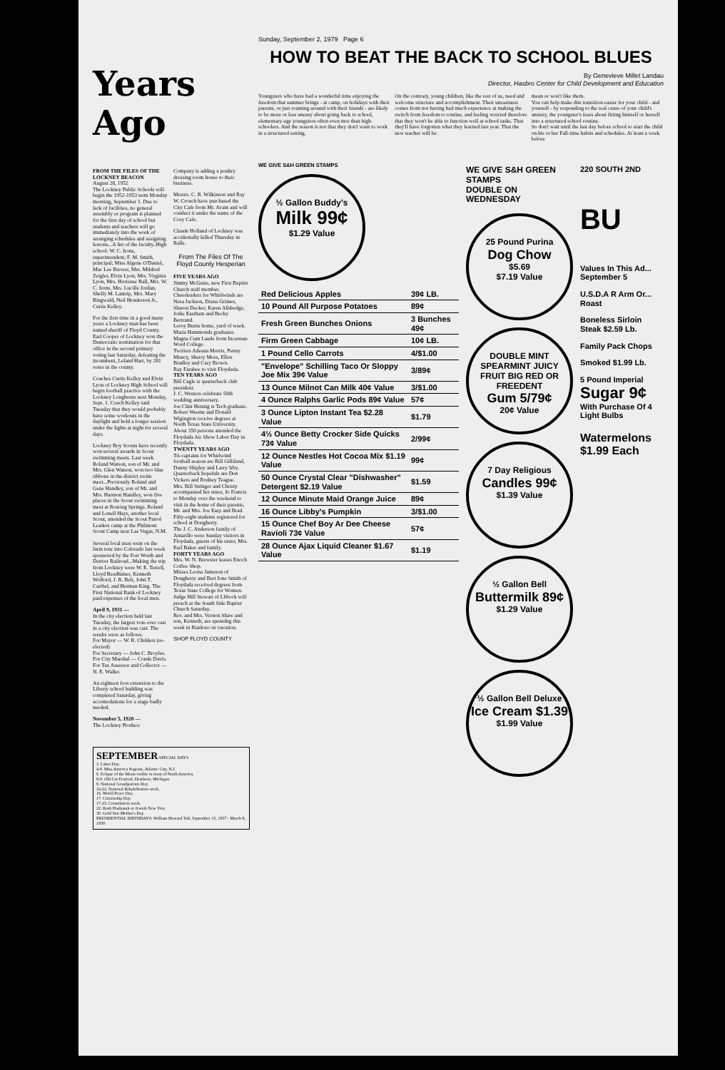Years Ago
FROM THE FILES OF THE LOCKNEY BEACON
August 28, 1952
The Lockney Public Schools will begin the 1952-1953 term Monday morning, September 1. Due to lack of facilities, no general assembly or program is planned for the first day of school but students and teachers will go immediately into the work of arranging schedules and assigning lessons...A list of the faculty..High school: W. C. Irons, superintendent; F. M. Smith, principal; Miss Algene O'Daniel, Mac Lee Brewer, Mrs. Mildred Zeigler, Elvin Lyon, Mrs. Virginia Lyon, Mrs. Hortense Ball, Mrs. W. C. Irons, Mrs. Lucille Jordan, Shelly M. Lantrip, Mrs. Mary Ringwald, Neil Henderson Jr., Curtis Kelley.
For the first time in a good many years a Lockney man has been named sheriff of Floyd County. Earl Cooper of Lockney won the Democratic nomination for that office in the second primary voting last Saturday, defeating the incumbent, Leland Hart, by 281 votes in the county.
Coaches Curtis Kelley and Elvin Lyon of Lockney High School will begin football practice with the Lockney Longhorns next Monday, Sept. 1. Coach Kelley said Tuesday that they would probably have some workouts in the daylight and hold a longer session under the lights at night for several days.
Lockney Boy Scouts have recently won several awards in Scout swimming meets. Last week Roland Watson, son of Mr. and Mrs. Glen Watson, won two blue ribbons in the district swim meet...Previously Roland and Gene Handley, son of Mr. and Mrs. Harmon Handley, won five places in the Scout swimming meet at Roaring Springs. Roland and Lonell Hays, another local Scout, attended the Scout Patrol Leaders camp at the Philmont Scout Camp near Las Vegas, N.M.
Several local men went on the farm tour into Colorado last week sponsored by the Fort Worth and Denver Railroad...Making the trip from Lockney were W. E. Terrell, Lloyd Readhimer, Kenneth Wofford, J. R. Belt, John T. Carthel, and Herman King. The First National Bank of Lockney paid expenses of the local men.
April 9, 1931 —
In the city election held last Tuesday, the largest vote ever cast in a city election was cast. The results were as follows:
For Mayor — W. R. Childers (re-elected)
For Secretary — John C. Broyles.
For City Marshal — Conde Davis.
For Tax Assessor and Collector — N. E. Waller.
An eighteen foot extension to the Liberty school building was completed Saturday, giving accomodations for a stage badly needed.
November 5, 1920 —
The Lockney Produce
Company is adding a poultry dressing room house to their business.
Messrs. C. R. Wilkinson and Ray W. Crouch have purchased the City Cafe from Mr. Avant and will conduct it under the name of the Cosy Cafe.
Claude Holland of Lockney was accidentally killed Thursday in Ralls.
From The Files Of The Floyd County Hesperian
FIVE YEARS AGO
Jimmy McGuire, new First Baptist Church staff member.
Cheerleaders for Whirlwinds are Nesa Jackson, Diana Grimes, Sharon Decker, Karen Alldredge, Jodie Eastham and Becky Bertrand.
Leroy Burns home, yard of week.
Maria Hammonds graduates Magna Cum Laude from Incarnate Word College.
Twirlers Adeana Morris, Penny Muncy, Sherry Moss, Ellen Bradley and Cary Brown.
Ray Farabee to visit Floydada.
TEN YEARS AGO
Bill Cagle is quarterback club president.
J. C. Westers celebrate 50th wedding anniversary.
Joe Clint Hennig is Tech graduate.
Robert Weems and Donald Wigington receive degrees at North Texas State University.
About 350 persons attended the Floydada Air Show Labor Day in Floydada.
TWENTY YEARS AGO
Tri-captains for Whirlwind football season are Bill Gilliland, Danny Shipley and Larry Irby. Quarterback hopefuls are Don Vickers and Rodney Teague.
Mrs. Bill Stringer and Christy accompanied her sister, Jo Francis to Monday over the weekend to visit in the home of their parents, Mr. and Mrs. Joe Earp and Brad.
Fifty-eight students registered for school at Dougherty.
The J. C. Anderson family of Amarillo were Sunday visitors in Floydada, guests of his sister, Mrs. Earl Baker and family.
FORTY YEARS AGO
Mrs. W. N. Brewster leases Enoch Coffee Shop.
Misses Leona Jameson of Dougherty and Bert Ione Smith of Floydada received degrees from Texas State College for Women.
Judge Hill Stewart of Lbbock will preach at the South Side Baptist Church Saturday.
Rev. and Mrs. Vernon Shaw and son, Kenneth, are spenidng this week in Ruidoso on vacation.
SHOP FLOYD COUNTY
SEPTEMBER SPECIAL DAYS
3. Labor Day.
4-8. Miss America Pageant, Atlantic City, N.J.
6. Eclipse of the Moon visible in most of North America.
8-9. Old Car Festival, Dearborn, Michigan.
9. National Grandparents Day.
16-22. National Rehabilitation week.
16. World Peace Day.
17. Citizenship Day.
17-23. Constitution week.
22. Rosh Hashanah or Jewish New Year.
30. Gold Star Mother's Day.
PRESIDENTIAL BIRTHDAYS: William Howard Taft, September 15, 1857 - March 8, 1930.
Sunday, September 2, 1979 Page 6
HOW TO BEAT THE BACK TO SCHOOL BLUES
By Genevieve Millet Landau
Director, Hasbro Center for Child Development and Education
Youngsters who have had a wonderful time enjoying the freedom that summer brings - at camp, on holidays with their parents, or just roaming around with their friends - are likely to be more or less uneasy about going back to school, elementary-age youngsters often even mor than high-schoolers. And the reason is not that they don't want to work in a structured setting.
On the contrary, young children, like the rest of us, need and welcome structure and accomplishment. Their uneasiness comes from not having had much experience at making the switch from freedom to routine, and feeling worried therefore that they won't be able to function well at school tasks. That they'll have forgotten what they learned last year. That the new teacher will be
mean or won't like them.
You can help make this transition easier for your child - and yourself - by responding to the real cause of your child's anxiety, the youngster's fears about fitting himself or herself into a structured school routine.
So don't wait until the last day before school to start the child on his or her Fall-time habits and schedules. At least a week before
WE GIVE S&H GREEN STAMPS
½ Gallon Buddy's
Milk 99¢
$1.29 Value
| Red Delicious Apples | 39¢ LB. |
| 10 Pound All Purpose Potatoes | 89¢ |
| Fresh Green Bunches Onions | 3 Bunches 49¢ |
| Firm Green Cabbage | 10¢ LB. |
| 1 Pound Cello Carrots | 4/$1.00 |
| "Envelope" Schilling Taco Or Sloppy Joe Mix 39¢ Value | 3/89¢ |
| 13 Ounce Milnot Can Milk 40¢ Value | 3/$1.00 |
| 4 Ounce Ralphs Garlic Pods 89¢ Value | 57¢ |
| 3 Ounce Lipton Instant Tea $2.28 Value | $1.79 |
| 4½ Ounce Betty Crocker Side Quicks 73¢ Value | 2/99¢ |
| 12 Ounce Nestles Hot Cocoa Mix $1.19 Value | 99¢ |
| 50 Ounce Crystal Clear "Dishwasher" Detergent $2.19 Value | $1.59 |
| 12 Ounce Minute Maid Orange Juice | 89¢ |
| 16 Ounce Libby's Pumpkin | 3/$1.00 |
| 15 Ounce Chef Boy Ar Dee Cheese Ravioli 73¢ Value | 57¢ |
| 28 Ounce Ajax Liquid Cleaner $1.67 Value | $1.19 |
WE GIVE S&H GREEN STAMPS
DOUBLE ON WEDNESDAY
25 Pound Purina
Dog Chow
$5.69
$7.19 Value
DOUBLE MINT SPEARMINT JUICY FRUIT BIG RED OR FREEDENT
Gum 5/79¢
20¢ Value
7 Day Religious
Candles 99¢
$1.39 Value
½ Gallon Bell
Buttermilk 89¢
$1.29 Value
½ Gallon Bell Deluxe
Ice Cream $1.39
$1.99 Value
220 SOUTH 2ND
BU
Values In This Ad... September 5
U.S.D.A R Arm Or... Roast
Boneless Sirloin Steak $2.59 Lb.
Family Pack Chops
Smoked $1.99 Lb.
5 Pound Imperial
Sugar 9¢
With Purchase Of 4 Light Bulbs
Watermelons
$1.99 Each